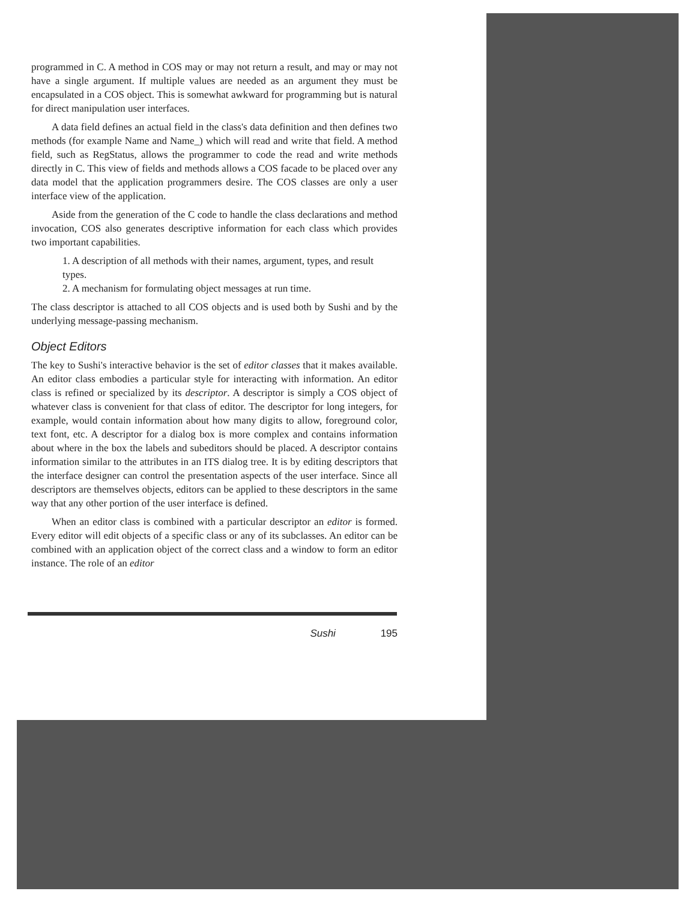programmed in C. A method in COS may or may not return a result, and may or may not have a single argument. If multiple values are needed as an argument they must be encapsulated in a COS object. This is somewhat awkward for programming but is natural for direct manipulation user interfaces.
A data field defines an actual field in the class's data definition and then defines two methods (for example Name and Name_) which will read and write that field. A method field, such as RegStatus, allows the programmer to code the read and write methods directly in C. This view of fields and methods allows a COS facade to be placed over any data model that the application programmers desire. The COS classes are only a user interface view of the application.
Aside from the generation of the C code to handle the class declarations and method invocation, COS also generates descriptive information for each class which provides two important capabilities.
1. A description of all methods with their names, argument, types, and result types.
2. A mechanism for formulating object messages at run time.
The class descriptor is attached to all COS objects and is used both by Sushi and by the underlying message-passing mechanism.
Object Editors
The key to Sushi's interactive behavior is the set of editor classes that it makes available. An editor class embodies a particular style for interacting with information. An editor class is refined or specialized by its descriptor. A descriptor is simply a COS object of whatever class is convenient for that class of editor. The descriptor for long integers, for example, would contain information about how many digits to allow, foreground color, text font, etc. A descriptor for a dialog box is more complex and contains information about where in the box the labels and subeditors should be placed. A descriptor contains information similar to the attributes in an ITS dialog tree. It is by editing descriptors that the interface designer can control the presentation aspects of the user interface. Since all descriptors are themselves objects, editors can be applied to these descriptors in the same way that any other portion of the user interface is defined.
When an editor class is combined with a particular descriptor an editor is formed. Every editor will edit objects of a specific class or any of its subclasses. An editor can be combined with an application object of the correct class and a window to form an editor instance. The role of an editor
Sushi 195